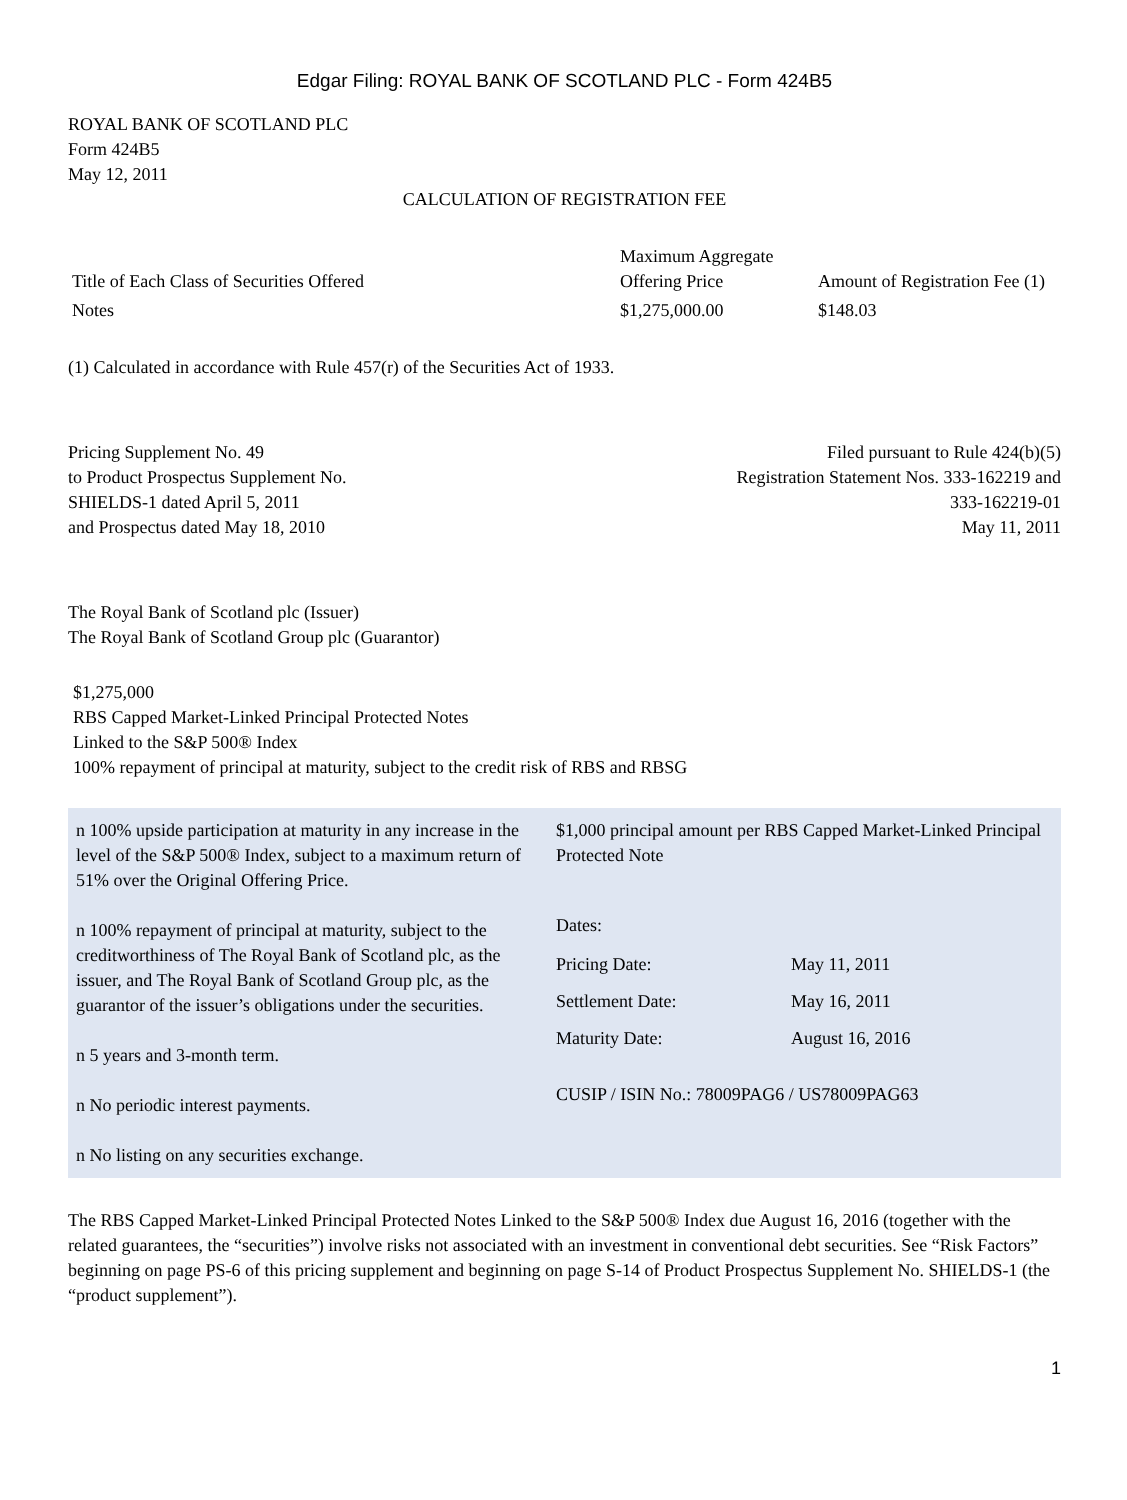Edgar Filing: ROYAL BANK OF SCOTLAND PLC - Form 424B5
ROYAL BANK OF SCOTLAND PLC
Form 424B5
May 12, 2011
CALCULATION OF REGISTRATION FEE
| Title of Each Class of Securities Offered | Maximum Aggregate Offering Price | Amount of Registration Fee (1) |
| Notes | $1,275,000.00 | $148.03 |
(1) Calculated in accordance with Rule 457(r) of the Securities Act of 1933.
Pricing Supplement No. 49
to Product Prospectus Supplement No.
SHIELDS-1 dated April 5, 2011
and Prospectus dated May 18, 2010
Filed pursuant to Rule 424(b)(5)
Registration Statement Nos. 333-162219 and
333-162219-01
May 11, 2011
The Royal Bank of Scotland plc (Issuer)
The Royal Bank of Scotland Group plc (Guarantor)
$1,275,000
RBS Capped Market-Linked Principal Protected Notes
Linked to the S&P 500® Index
100% repayment of principal at maturity, subject to the credit risk of RBS and RBSG
n 100% upside participation at maturity in any increase in the level of the S&P 500® Index, subject to a maximum return of 51% over the Original Offering Price.
n 100% repayment of principal at maturity, subject to the creditworthiness of The Royal Bank of Scotland plc, as the issuer, and The Royal Bank of Scotland Group plc, as the guarantor of the issuer’s obligations under the securities.
n 5 years and 3-month term.
n No periodic interest payments.
n No listing on any securities exchange.
$1,000 principal amount per RBS Capped Market-Linked Principal Protected Note
Dates:
| Pricing Date: | May 11, 2011 |
| Settlement Date: | May 16, 2011 |
| Maturity Date: | August 16, 2016 |
CUSIP / ISIN No.: 78009PAG6 / US78009PAG63
The RBS Capped Market-Linked Principal Protected Notes Linked to the S&P 500® Index due August 16, 2016 (together with the related guarantees, the “securities”) involve risks not associated with an investment in conventional debt securities. See “Risk Factors” beginning on page PS-6 of this pricing supplement and beginning on page S-14 of Product Prospectus Supplement No. SHIELDS-1 (the “product supplement”).
1